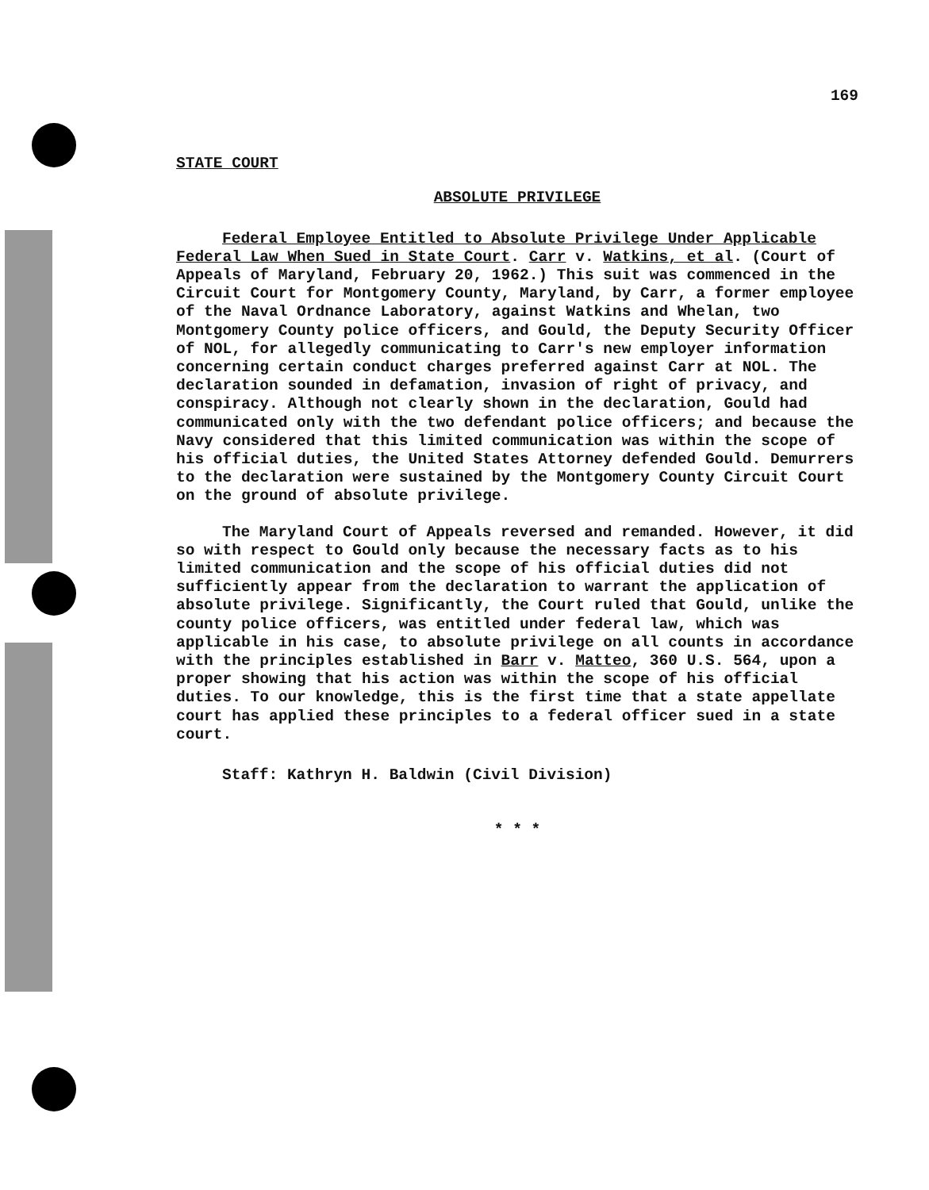169
STATE COURT
ABSOLUTE PRIVILEGE
Federal Employee Entitled to Absolute Privilege Under Applicable Federal Law When Sued in State Court. Carr v. Watkins, et al. (Court of Appeals of Maryland, February 20, 1962.) This suit was commenced in the Circuit Court for Montgomery County, Maryland, by Carr, a former employee of the Naval Ordnance Laboratory, against Watkins and Whelan, two Montgomery County police officers, and Gould, the Deputy Security Officer of NOL, for allegedly communicating to Carr's new employer information concerning certain conduct charges preferred against Carr at NOL. The declaration sounded in defamation, invasion of right of privacy, and conspiracy. Although not clearly shown in the declaration, Gould had communicated only with the two defendant police officers; and because the Navy considered that this limited communication was within the scope of his official duties, the United States Attorney defended Gould. Demurrers to the declaration were sustained by the Montgomery County Circuit Court on the ground of absolute privilege.
The Maryland Court of Appeals reversed and remanded. However, it did so with respect to Gould only because the necessary facts as to his limited communication and the scope of his official duties did not sufficiently appear from the declaration to warrant the application of absolute privilege. Significantly, the Court ruled that Gould, unlike the county police officers, was entitled under federal law, which was applicable in his case, to absolute privilege on all counts in accordance with the principles established in Barr v. Matteo, 360 U.S. 564, upon a proper showing that his action was within the scope of his official duties. To our knowledge, this is the first time that a state appellate court has applied these principles to a federal officer sued in a state court.
Staff: Kathryn H. Baldwin (Civil Division)
* * *